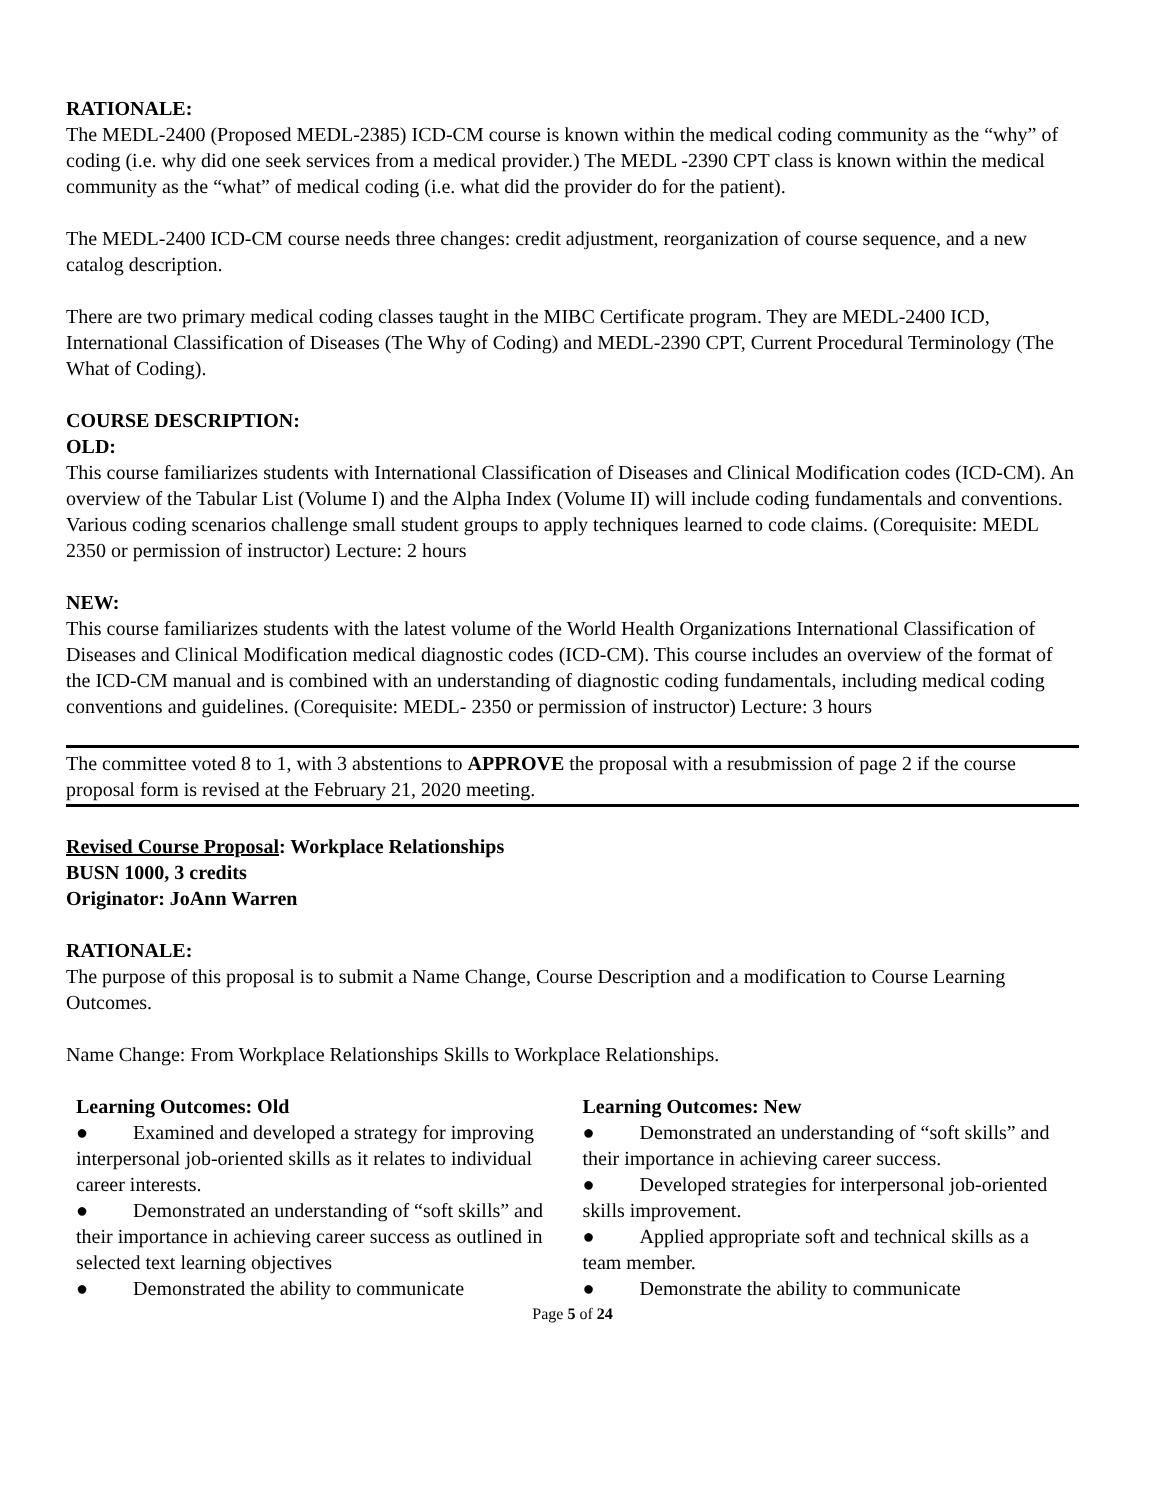RATIONALE:
The MEDL-2400 (Proposed MEDL-2385) ICD-CM course is known within the medical coding community as the “why” of coding (i.e. why did one seek services from a medical provider.) The MEDL -2390 CPT class is known within the medical community as the “what” of medical coding (i.e. what did the provider do for the patient).
The MEDL-2400 ICD-CM course needs three changes: credit adjustment, reorganization of course sequence, and a new catalog description.
There are two primary medical coding classes taught in the MIBC Certificate program. They are MEDL-2400 ICD, International Classification of Diseases (The Why of Coding) and MEDL-2390 CPT, Current Procedural Terminology (The What of Coding).
COURSE DESCRIPTION:
OLD:
This course familiarizes students with International Classification of Diseases and Clinical Modification codes (ICD-CM). An overview of the Tabular List (Volume I) and the Alpha Index (Volume II) will include coding fundamentals and conventions. Various coding scenarios challenge small student groups to apply techniques learned to code claims. (Corequisite: MEDL 2350 or permission of instructor) Lecture: 2 hours
NEW:
This course familiarizes students with the latest volume of the World Health Organizations International Classification of Diseases and Clinical Modification medical diagnostic codes (ICD-CM). This course includes an overview of the format of the ICD-CM manual and is combined with an understanding of diagnostic coding fundamentals, including medical coding conventions and guidelines. (Corequisite: MEDL- 2350 or permission of instructor) Lecture: 3 hours
The committee voted 8 to 1, with 3 abstentions to APPROVE the proposal with a resubmission of page 2 if the course proposal form is revised at the February 21, 2020 meeting.
Revised Course Proposal: Workplace Relationships
BUSN 1000, 3 credits
Originator: JoAnn Warren
RATIONALE:
The purpose of this proposal is to submit a Name Change, Course Description and a modification to Course Learning Outcomes.
Name Change: From Workplace Relationships Skills to Workplace Relationships.
| Learning Outcomes: Old ● Examined and developed a strategy for improving interpersonal job-oriented skills as it relates to individual career interests. ● Demonstrated an understanding of “soft skills” and their importance in achieving career success as outlined in selected text learning objectives ● Demonstrated the ability to communicate | Learning Outcomes: New ● Demonstrated an understanding of “soft skills” and their importance in achieving career success. ● Developed strategies for interpersonal job-oriented skills improvement. ● Applied appropriate soft and technical skills as a team member. ● Demonstrate the ability to communicate |
Page 5 of 24